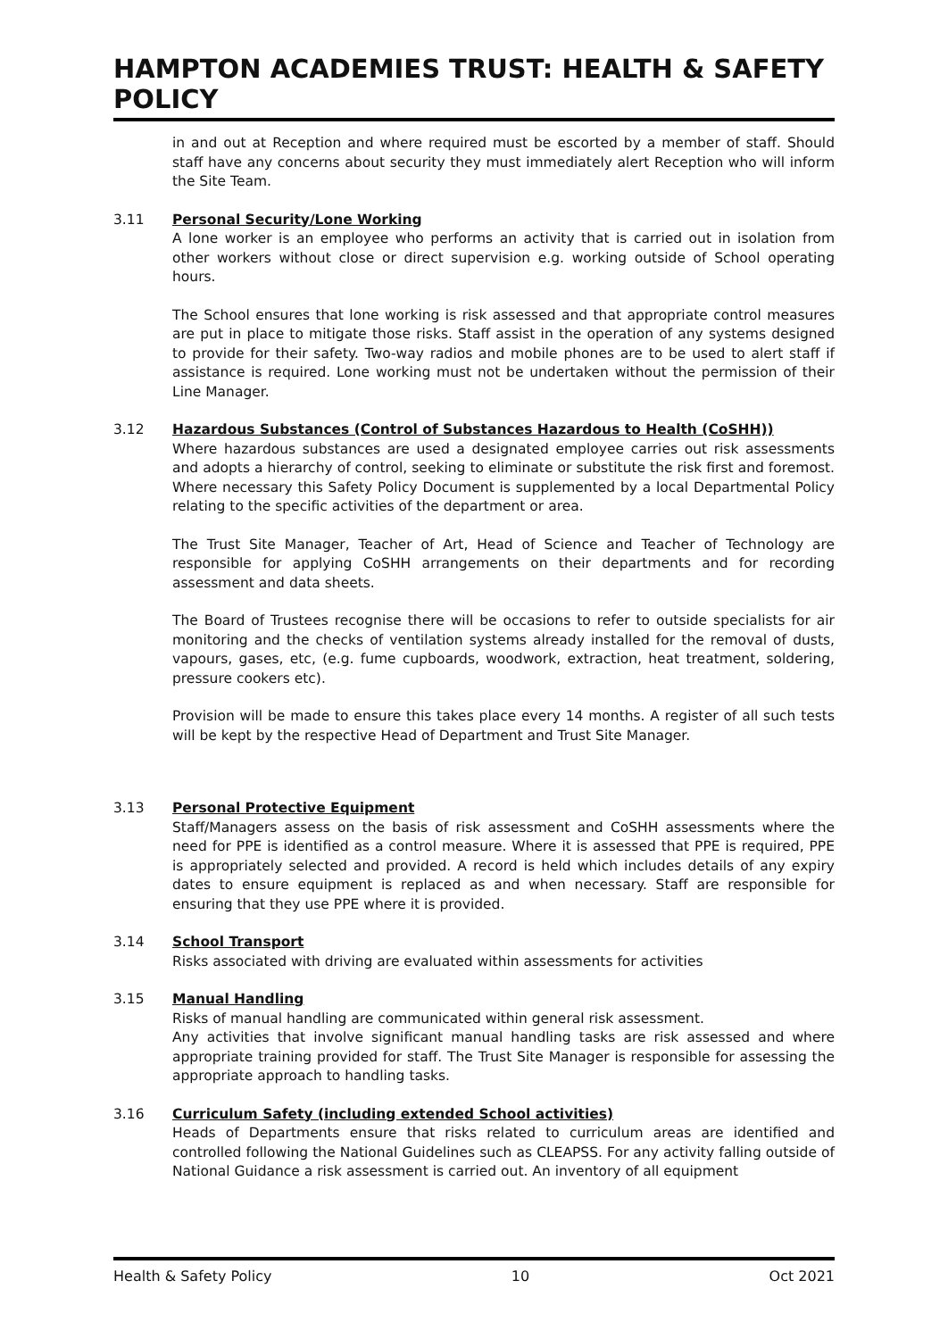HAMPTON ACADEMIES TRUST: HEALTH & SAFETY POLICY
in and out at Reception and where required must be escorted by a member of staff. Should staff have any concerns about security they must immediately alert Reception who will inform the Site Team.
3.11 Personal Security/Lone Working
A lone worker is an employee who performs an activity that is carried out in isolation from other workers without close or direct supervision e.g. working outside of School operating hours.
The School ensures that lone working is risk assessed and that appropriate control measures are put in place to mitigate those risks. Staff assist in the operation of any systems designed to provide for their safety. Two-way radios and mobile phones are to be used to alert staff if assistance is required. Lone working must not be undertaken without the permission of their Line Manager.
3.12 Hazardous Substances (Control of Substances Hazardous to Health (CoSHH))
Where hazardous substances are used a designated employee carries out risk assessments and adopts a hierarchy of control, seeking to eliminate or substitute the risk first and foremost. Where necessary this Safety Policy Document is supplemented by a local Departmental Policy relating to the specific activities of the department or area.
The Trust Site Manager, Teacher of Art, Head of Science and Teacher of Technology are responsible for applying CoSHH arrangements on their departments and for recording assessment and data sheets.
The Board of Trustees recognise there will be occasions to refer to outside specialists for air monitoring and the checks of ventilation systems already installed for the removal of dusts, vapours, gases, etc, (e.g. fume cupboards, woodwork, extraction, heat treatment, soldering, pressure cookers etc).
Provision will be made to ensure this takes place every 14 months. A register of all such tests will be kept by the respective Head of Department and Trust Site Manager.
3.13 Personal Protective Equipment
Staff/Managers assess on the basis of risk assessment and CoSHH assessments where the need for PPE is identified as a control measure. Where it is assessed that PPE is required, PPE is appropriately selected and provided. A record is held which includes details of any expiry dates to ensure equipment is replaced as and when necessary. Staff are responsible for ensuring that they use PPE where it is provided.
3.14 School Transport
Risks associated with driving are evaluated within assessments for activities
3.15 Manual Handling
Risks of manual handling are communicated within general risk assessment.
Any activities that involve significant manual handling tasks are risk assessed and where appropriate training provided for staff. The Trust Site Manager is responsible for assessing the appropriate approach to handling tasks.
3.16 Curriculum Safety (including extended School activities)
Heads of Departments ensure that risks related to curriculum areas are identified and controlled following the National Guidelines such as CLEAPSS. For any activity falling outside of National Guidance a risk assessment is carried out. An inventory of all equipment
Health & Safety Policy 10 Oct 2021